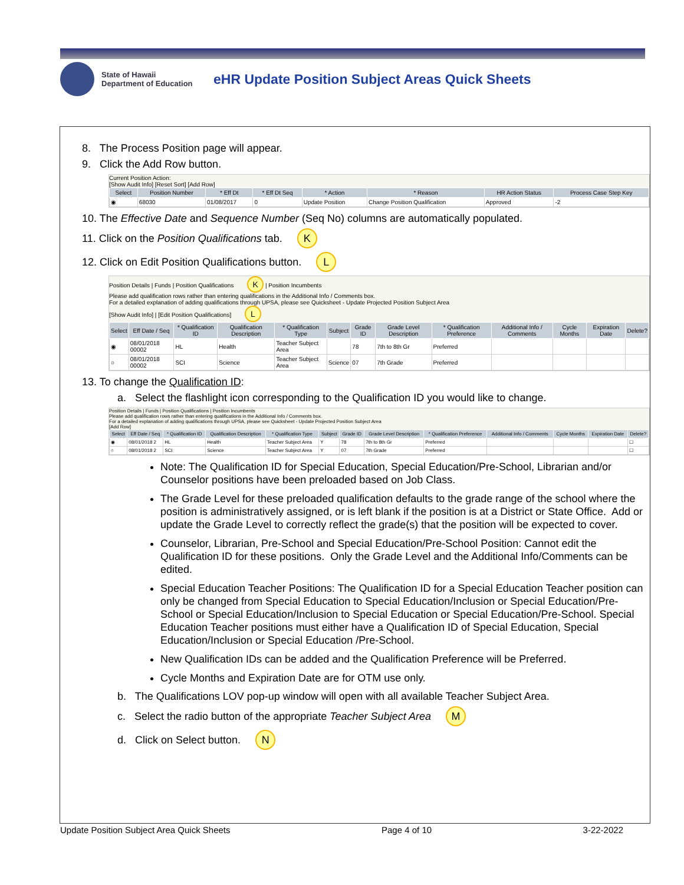State of Hawaii
Department of Education
eHR Update Position Subject Areas Quick Sheets
8. The Process Position page will appear.
9. Click the Add Row button.
Current Position Action:
[Show Audit Info] [Reset Sort] [Add Row]
| Select | Position Number | * Eff Dt | * Eff Dt Seq | * Action | * Reason | HR Action Status | Process Case Step Key |
| --- | --- | --- | --- | --- | --- | --- | --- |
| ◉ | 68030 | 01/08/2017 | 0 | Update Position | Change Position Qualification | Approved | -2 |
10. The Effective Date and Sequence Number (Seq No) columns are automatically populated.
11. Click on the Position Qualifications tab. K
12. Click on Edit Position Qualifications button. L
Position Details | Funds | Position Qualifications K | Position Incumbents
Please add qualification rows rather than entering qualifications in the Additional Info / Comments box.
For a detailed explanation of adding qualifications through UPSA, please see Quicksheet - Update Projected Position Subject Area
[Show Audit Info] | [Edit Position Qualifications] L
| Select | Eff Date / Seq | * Qualification ID | Qualification Description | * Qualification Type | Subject | Grade ID | Grade Level Description | * Qualification Preference | Additional Info / Comments | Cycle Months | Expiration Date | Delete? |
| --- | --- | --- | --- | --- | --- | --- | --- | --- | --- | --- | --- | --- |
| ◉ | 08/01/2018 00002 | HL | Health | Teacher Subject Area | | 78 | 7th to 8th Gr | Preferred | | | | |
| ○ | 08/01/2018 00002 | SCI | Science | Teacher Subject Area | Science | 07 | 7th Grade | Preferred | | | | |
13. To change the Qualification ID:
a. Select the flashlight icon corresponding to the Qualification ID you would like to change.
Position Details | Funds | Position Qualifications | Position Incumbents
Please add qualification rows rather than entering qualifications in the Additional Info / Comments box.
For a detailed explanation of adding qualifications through UPSA, please see Quicksheet - Update Projected Position Subject Area
[Add Row]
| Select | Eff Date / Seq | * Qualification ID | Qualification Description | * Qualification Type | Subject | Grade ID | Grade Level Description | * Qualification Preference | Additional Info / Comments | Cycle Months | Expiration Date | Delete? |
| --- | --- | --- | --- | --- | --- | --- | --- | --- | --- | --- | --- | --- |
| ◉ | 08/01/2018 2 | HL | Health | Teacher Subject Area | Y | 78 | 7th to 8th Gr | Preferred | | | | ☐ |
| ○ | 08/01/2018 2 | SCI | Science | Teacher Subject Area | Y | 07 | 7th Grade | Preferred | | | | ☐ |
Note: The Qualification ID for Special Education, Special Education/Pre-School, Librarian and/or Counselor positions have been preloaded based on Job Class.
The Grade Level for these preloaded qualification defaults to the grade range of the school where the position is administratively assigned, or is left blank if the position is at a District or State Office. Add or update the Grade Level to correctly reflect the grade(s) that the position will be expected to cover.
Counselor, Librarian, Pre-School and Special Education/Pre-School Position: Cannot edit the Qualification ID for these positions. Only the Grade Level and the Additional Info/Comments can be edited.
Special Education Teacher Positions: The Qualification ID for a Special Education Teacher position can only be changed from Special Education to Special Education/Inclusion or Special Education/Pre-School or Special Education/Inclusion to Special Education or Special Education/Pre-School. Special Education Teacher positions must either have a Qualification ID of Special Education, Special Education/Inclusion or Special Education /Pre-School.
New Qualification IDs can be added and the Qualification Preference will be Preferred.
Cycle Months and Expiration Date are for OTM use only.
b. The Qualifications LOV pop-up window will open with all available Teacher Subject Area.
c. Select the radio button of the appropriate Teacher Subject Area M
d. Click on Select button. N
Update Position Subject Area Quick Sheets Page 4 of 10 3-22-2022